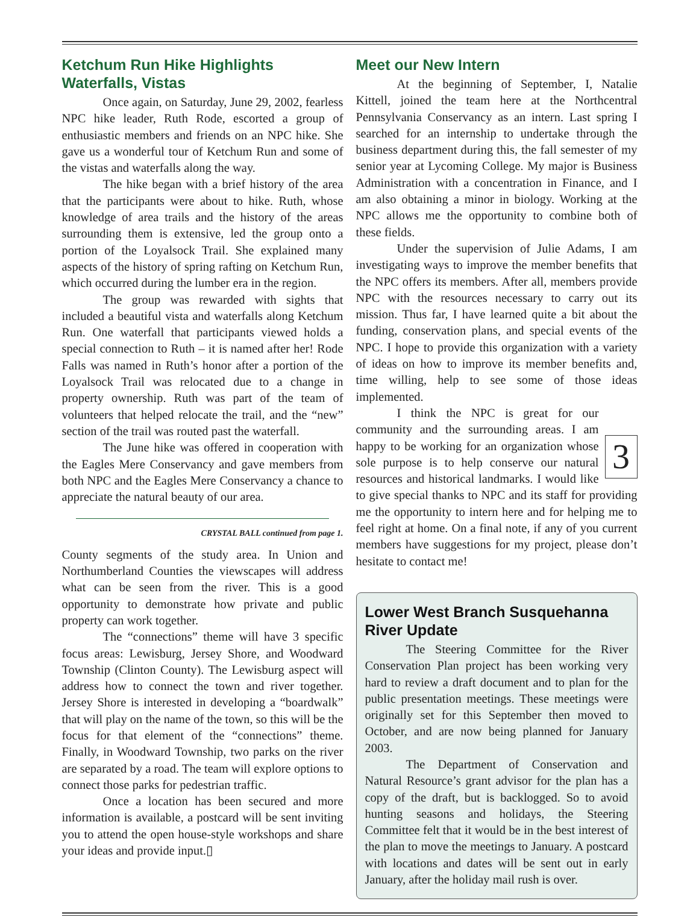Ketchum Run Hike Highlights Waterfalls, Vistas
Once again, on Saturday, June 29, 2002, fearless NPC hike leader, Ruth Rode, escorted a group of enthusiastic members and friends on an NPC hike. She gave us a wonderful tour of Ketchum Run and some of the vistas and waterfalls along the way.
The hike began with a brief history of the area that the participants were about to hike. Ruth, whose knowledge of area trails and the history of the areas surrounding them is extensive, led the group onto a portion of the Loyalsock Trail. She explained many aspects of the history of spring rafting on Ketchum Run, which occurred during the lumber era in the region.
The group was rewarded with sights that included a beautiful vista and waterfalls along Ketchum Run. One waterfall that participants viewed holds a special connection to Ruth – it is named after her! Rode Falls was named in Ruth’s honor after a portion of the Loyalsock Trail was relocated due to a change in property ownership. Ruth was part of the team of volunteers that helped relocate the trail, and the “new” section of the trail was routed past the waterfall.
The June hike was offered in cooperation with the Eagles Mere Conservancy and gave members from both NPC and the Eagles Mere Conservancy a chance to appreciate the natural beauty of our area.
CRYSTAL BALL continued from page 1.
County segments of the study area. In Union and Northumberland Counties the viewscapes will address what can be seen from the river. This is a good opportunity to demonstrate how private and public property can work together.
The “connections” theme will have 3 specific focus areas: Lewisburg, Jersey Shore, and Woodward Township (Clinton County). The Lewisburg aspect will address how to connect the town and river together. Jersey Shore is interested in developing a “boardwalk” that will play on the name of the town, so this will be the focus for that element of the “connections” theme. Finally, in Woodward Township, two parks on the river are separated by a road. The team will explore options to connect those parks for pedestrian traffic.
Once a location has been secured and more information is available, a postcard will be sent inviting you to attend the open house-style workshops and share your ideas and provide input.▯
Meet our New Intern
At the beginning of September, I, Natalie Kittell, joined the team here at the Northcentral Pennsylvania Conservancy as an intern. Last spring I searched for an internship to undertake through the business department during this, the fall semester of my senior year at Lycoming College. My major is Business Administration with a concentration in Finance, and I am also obtaining a minor in biology. Working at the NPC allows me the opportunity to combine both of these fields.
Under the supervision of Julie Adams, I am investigating ways to improve the member benefits that the NPC offers its members. After all, members provide NPC with the resources necessary to carry out its mission. Thus far, I have learned quite a bit about the funding, conservation plans, and special events of the NPC. I hope to provide this organization with a variety of ideas on how to improve its member benefits and, time willing, help to see some of those ideas implemented.
3 I think the NPC is great for our community and the surrounding areas. I am happy to be working for an organization whose sole purpose is to help conserve our natural resources and historical landmarks. I would like to give special thanks to NPC and its staff for providing me the opportunity to intern here and for helping me to feel right at home. On a final note, if any of you current members have suggestions for my project, please don’t hesitate to contact me!
Lower West Branch Susquehanna River Update
The Steering Committee for the River Conservation Plan project has been working very hard to review a draft document and to plan for the public presentation meetings. These meetings were originally set for this September then moved to October, and are now being planned for January 2003.
The Department of Conservation and Natural Resource’s grant advisor for the plan has a copy of the draft, but is backlogged. So to avoid hunting seasons and holidays, the Steering Committee felt that it would be in the best interest of the plan to move the meetings to January. A postcard with locations and dates will be sent out in early January, after the holiday mail rush is over.